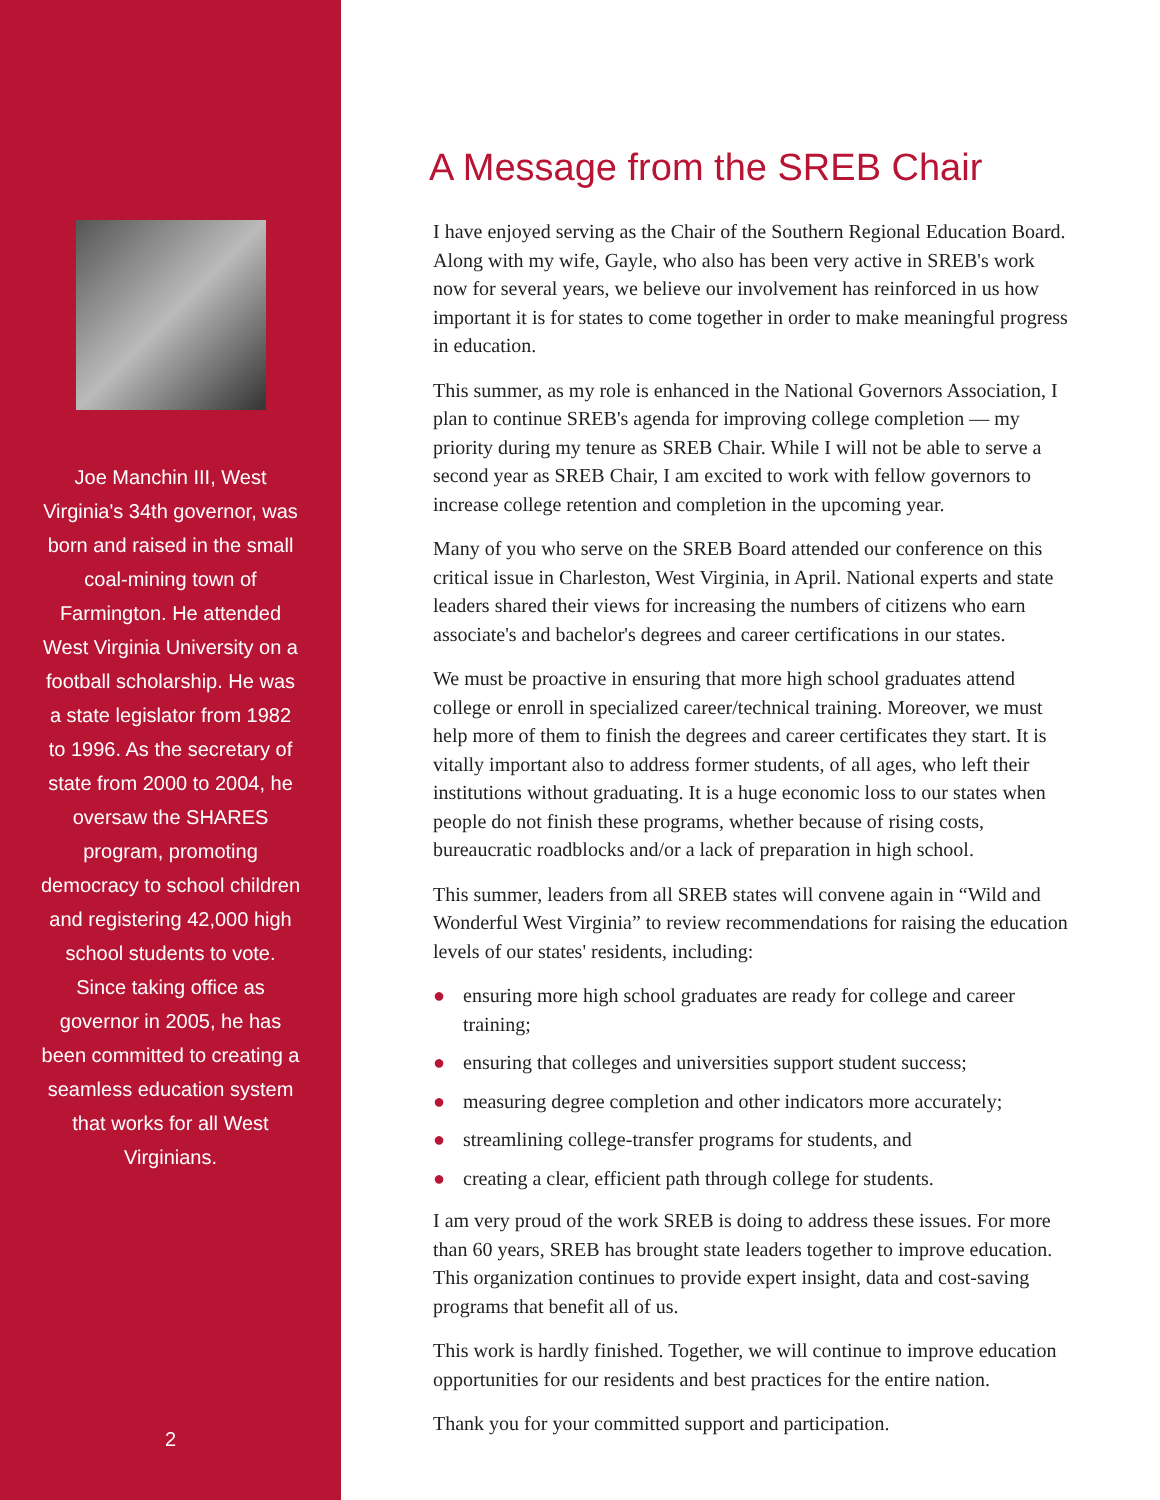Joe Manchin III, West Virginia's 34th governor, was born and raised in the small coal-mining town of Farmington. He attended West Virginia University on a football scholarship. He was a state legislator from 1982 to 1996. As the secretary of state from 2000 to 2004, he oversaw the SHARES program, promoting democracy to school children and registering 42,000 high school students to vote. Since taking office as governor in 2005, he has been committed to creating a seamless education system that works for all West Virginians.
2
A Message from the SREB Chair
I have enjoyed serving as the Chair of the Southern Regional Education Board. Along with my wife, Gayle, who also has been very active in SREB's work now for several years, we believe our involvement has reinforced in us how important it is for states to come together in order to make meaningful progress in education.
This summer, as my role is enhanced in the National Governors Association, I plan to continue SREB's agenda for improving college completion — my priority during my tenure as SREB Chair. While I will not be able to serve a second year as SREB Chair, I am excited to work with fellow governors to increase college retention and completion in the upcoming year.
Many of you who serve on the SREB Board attended our conference on this critical issue in Charleston, West Virginia, in April. National experts and state leaders shared their views for increasing the numbers of citizens who earn associate's and bachelor's degrees and career certifications in our states.
We must be proactive in ensuring that more high school graduates attend college or enroll in specialized career/technical training. Moreover, we must help more of them to finish the degrees and career certificates they start. It is vitally important also to address former students, of all ages, who left their institutions without graduating. It is a huge economic loss to our states when people do not finish these programs, whether because of rising costs, bureaucratic roadblocks and/or a lack of preparation in high school.
This summer, leaders from all SREB states will convene again in “Wild and Wonderful West Virginia” to review recommendations for raising the education levels of our states' residents, including:
● ensuring more high school graduates are ready for college and career training;
● ensuring that colleges and universities support student success;
● measuring degree completion and other indicators more accurately;
● streamlining college-transfer programs for students, and
● creating a clear, efficient path through college for students.
I am very proud of the work SREB is doing to address these issues. For more than 60 years, SREB has brought state leaders together to improve education. This organization continues to provide expert insight, data and cost-saving programs that benefit all of us.
This work is hardly finished. Together, we will continue to improve education opportunities for our residents and best practices for the entire nation.
Thank you for your committed support and participation.